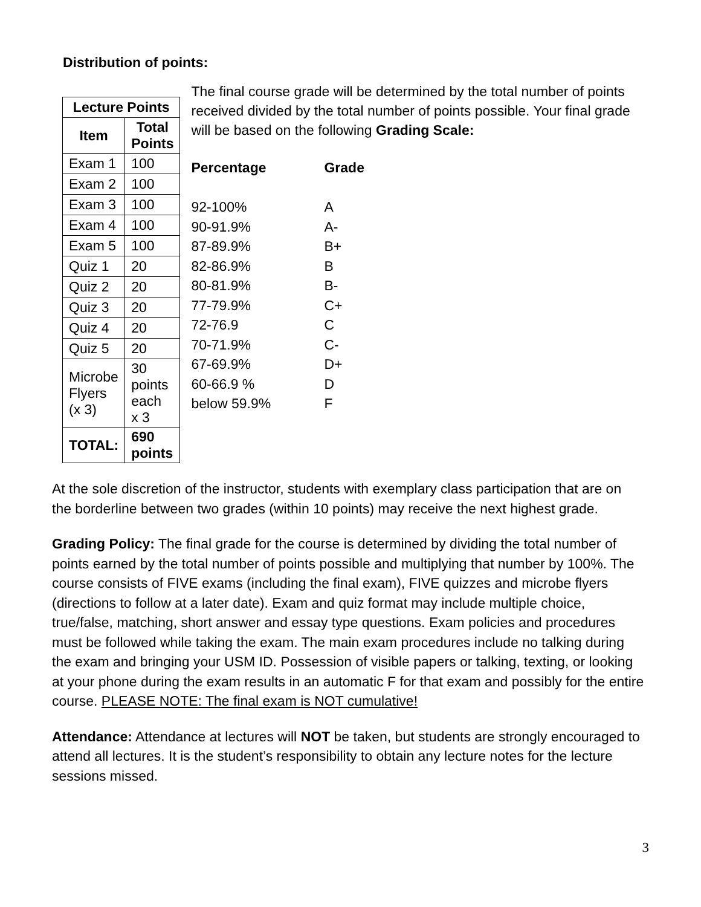Distribution of points:
| Lecture Points | |
| --- | --- |
| Item | Total Points |
| Exam 1 | 100 |
| Exam 2 | 100 |
| Exam 3 | 100 |
| Exam 4 | 100 |
| Exam 5 | 100 |
| Quiz 1 | 20 |
| Quiz 2 | 20 |
| Quiz 3 | 20 |
| Quiz 4 | 20 |
| Quiz 5 | 20 |
| Microbe Flyers (x 3) | 30 points each x 3 |
| TOTAL: | 690 points |
The final course grade will be determined by the total number of points received divided by the total number of points possible. Your final grade will be based on the following Grading Scale:
| Percentage | Grade |
| --- | --- |
| 92-100% | A |
| 90-91.9% | A- |
| 87-89.9% | B+ |
| 82-86.9% | B |
| 80-81.9% | B- |
| 77-79.9% | C+ |
| 72-76.9 | C |
| 70-71.9% | C- |
| 67-69.9% | D+ |
| 60-66.9 % | D |
| below 59.9% | F |
At the sole discretion of the instructor, students with exemplary class participation that are on the borderline between two grades (within 10 points) may receive the next highest grade.
Grading Policy: The final grade for the course is determined by dividing the total number of points earned by the total number of points possible and multiplying that number by 100%. The course consists of FIVE exams (including the final exam), FIVE quizzes and microbe flyers (directions to follow at a later date). Exam and quiz format may include multiple choice, true/false, matching, short answer and essay type questions. Exam policies and procedures must be followed while taking the exam. The main exam procedures include no talking during the exam and bringing your USM ID. Possession of visible papers or talking, texting, or looking at your phone during the exam results in an automatic F for that exam and possibly for the entire course. PLEASE NOTE: The final exam is NOT cumulative!
Attendance: Attendance at lectures will NOT be taken, but students are strongly encouraged to attend all lectures. It is the student’s responsibility to obtain any lecture notes for the lecture sessions missed.
3